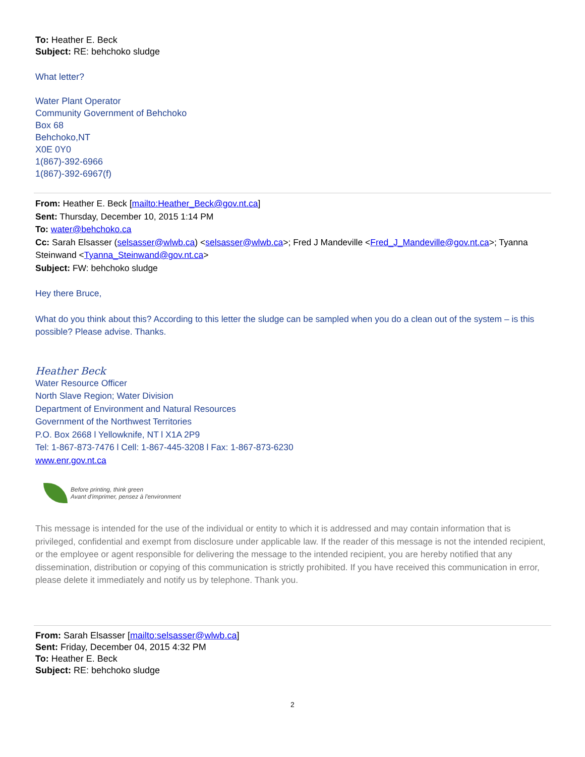To: Heather E. Beck
Subject: RE: behchoko sludge
What letter?
Water Plant Operator
Community Government of Behchoko
Box 68
Behchoko,NT
X0E 0Y0
1(867)-392-6966
1(867)-392-6967(f)
From: Heather E. Beck [mailto:Heather_Beck@gov.nt.ca]
Sent: Thursday, December 10, 2015 1:14 PM
To: water@behchoko.ca
Cc: Sarah Elsasser (selsasser@wlwb.ca) <selsasser@wlwb.ca>; Fred J Mandeville <Fred_J_Mandeville@gov.nt.ca>; Tyanna Steinwand <Tyanna_Steinwand@gov.nt.ca>
Subject: FW: behchoko sludge
Hey there Bruce,
What do you think about this? According to this letter the sludge can be sampled when you do a clean out of the system – is this possible? Please advise. Thanks.
Heather Beck
Water Resource Officer
North Slave Region; Water Division
Department of Environment and Natural Resources
Government of the Northwest Territories
P.O. Box 2668 l Yellowknife, NT l X1A 2P9
Tel: 1-867-873-7476 l Cell: 1-867-445-3208 l Fax: 1-867-873-6230
www.enr.gov.nt.ca
Before printing, think green
Avant d'imprimer, pensez à l'environment
This message is intended for the use of the individual or entity to which it is addressed and may contain information that is privileged, confidential and exempt from disclosure under applicable law. If the reader of this message is not the intended recipient, or the employee or agent responsible for delivering the message to the intended recipient, you are hereby notified that any dissemination, distribution or copying of this communication is strictly prohibited. If you have received this communication in error, please delete it immediately and notify us by telephone. Thank you.
From: Sarah Elsasser [mailto:selsasser@wlwb.ca]
Sent: Friday, December 04, 2015 4:32 PM
To: Heather E. Beck
Subject: RE: behchoko sludge
2